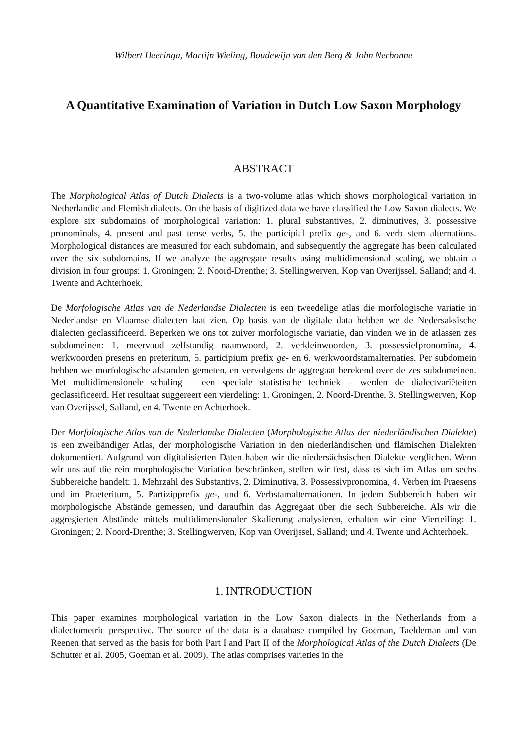Wilbert Heeringa, Martijn Wieling, Boudewijn van den Berg & John Nerbonne
A Quantitative Examination of Variation in Dutch Low Saxon Morphology
ABSTRACT
The Morphological Atlas of Dutch Dialects is a two-volume atlas which shows morphological variation in Netherlandic and Flemish dialects. On the basis of digitized data we have classified the Low Saxon dialects. We explore six subdomains of morphological variation: 1. plural substantives, 2. diminutives, 3. possessive pronominals, 4. present and past tense verbs, 5. the participial prefix ge-, and 6. verb stem alternations. Morphological distances are measured for each subdomain, and subsequently the aggregate has been calculated over the six subdomains. If we analyze the aggregate results using multidimensional scaling, we obtain a division in four groups: 1. Groningen; 2. Noord-Drenthe; 3. Stellingwerven, Kop van Overijssel, Salland; and 4. Twente and Achterhoek.
De Morfologische Atlas van de Nederlandse Dialecten is een tweedelige atlas die morfologische variatie in Nederlandse en Vlaamse dialecten laat zien. Op basis van de digitale data hebben we de Nedersaksische dialecten geclassificeerd. Beperken we ons tot zuiver morfologische variatie, dan vinden we in de atlassen zes subdomeinen: 1. meervoud zelfstandig naamwoord, 2. verkleinwoorden, 3. possessiefpronomina, 4. werkwoorden presens en preteritum, 5. participium prefix ge- en 6. werkwoordstamalternaties. Per subdomein hebben we morfologische afstanden gemeten, en vervolgens de aggregaat berekend over de zes subdomeinen. Met multidimensionele schaling – een speciale statistische techniek – werden de dialectvariëteiten geclassificeerd. Het resultaat suggereert een vierdeling: 1. Groningen, 2. Noord-Drenthe, 3. Stellingwerven, Kop van Overijssel, Salland, en 4. Twente en Achterhoek.
Der Morfologische Atlas van de Nederlandse Dialecten (Morphologische Atlas der niederländischen Dialekte) is een zweibändiger Atlas, der morphologische Variation in den niederländischen und flämischen Dialekten dokumentiert. Aufgrund von digitalisierten Daten haben wir die niedersächsischen Dialekte verglichen. Wenn wir uns auf die rein morphologische Variation beschränken, stellen wir fest, dass es sich im Atlas um sechs Subbereiche handelt: 1. Mehrzahl des Substantivs, 2. Diminutiva, 3. Possessivpronomina, 4. Verben im Praesens und im Praeteritum, 5. Partizipprefix ge-, und 6. Verbstamalternationen. In jedem Subbereich haben wir morphologische Abstände gemessen, und daraufhin das Aggregaat über die sech Subbereiche. Als wir die aggregierten Abstände mittels multidimensionaler Skalierung analysieren, erhalten wir eine Vierteiling: 1. Groningen; 2. Noord-Drenthe; 3. Stellingwerven, Kop van Overijssel, Salland; und 4. Twente und Achterhoek.
1. INTRODUCTION
This paper examines morphological variation in the Low Saxon dialects in the Netherlands from a dialectometric perspective. The source of the data is a database compiled by Goeman, Taeldeman and van Reenen that served as the basis for both Part I and Part II of the Morphological Atlas of the Dutch Dialects (De Schutter et al. 2005, Goeman et al. 2009). The atlas comprises varieties in the